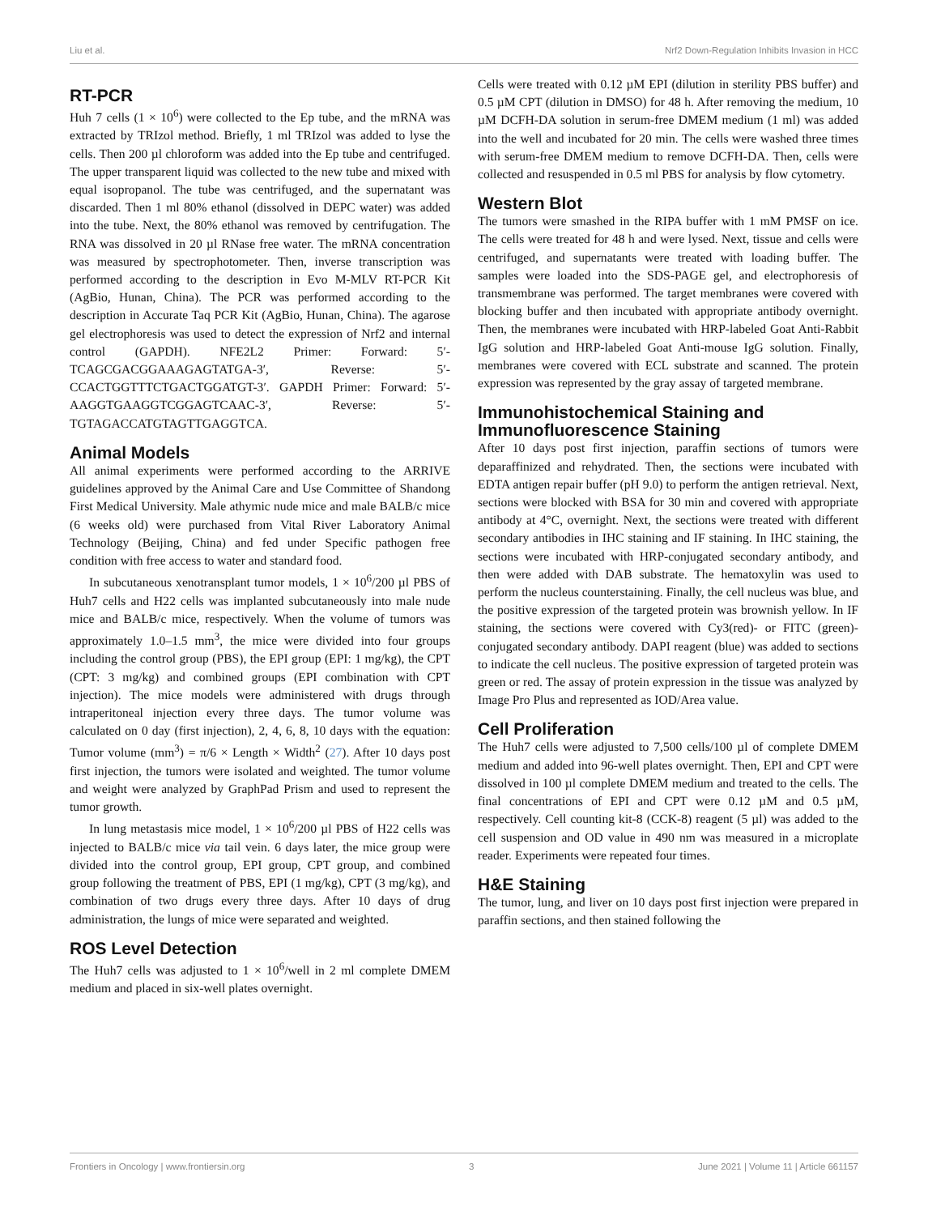Liu et al. Nrf2 Down-Regulation Inhibits Invasion in HCC
RT-PCR
Huh 7 cells (1 × 10<sup>6</sup>) were collected to the Ep tube, and the mRNA was extracted by TRIzol method. Briefly, 1 ml TRIzol was added to lyse the cells. Then 200 µl chloroform was added into the Ep tube and centrifuged. The upper transparent liquid was collected to the new tube and mixed with equal isopropanol. The tube was centrifuged, and the supernatant was discarded. Then 1 ml 80% ethanol (dissolved in DEPC water) was added into the tube. Next, the 80% ethanol was removed by centrifugation. The RNA was dissolved in 20 µl RNase free water. The mRNA concentration was measured by spectrophotometer. Then, inverse transcription was performed according to the description in Evo M-MLV RT-PCR Kit (AgBio, Hunan, China). The PCR was performed according to the description in Accurate Taq PCR Kit (AgBio, Hunan, China). The agarose gel electrophoresis was used to detect the expression of Nrf2 and internal control (GAPDH). NFE2L2 Primer: Forward: 5′-TCAGCGACGGAAAGAGTATGA-3′, Reverse: 5′-CCACTGGTTTCTGACTGGATGT-3′. GAPDH Primer: Forward: 5′-AAGGTGAAGGTCGGAGTCAAC-3′, Reverse: 5′-TGTAGACCATGTAGTTGAGGTCA.
Animal Models
All animal experiments were performed according to the ARRIVE guidelines approved by the Animal Care and Use Committee of Shandong First Medical University. Male athymic nude mice and male BALB/c mice (6 weeks old) were purchased from Vital River Laboratory Animal Technology (Beijing, China) and fed under Specific pathogen free condition with free access to water and standard food.
In subcutaneous xenotransplant tumor models, 1 × 10<sup>6</sup>/200 µl PBS of Huh7 cells and H22 cells was implanted subcutaneously into male nude mice and BALB/c mice, respectively. When the volume of tumors was approximately 1.0–1.5 mm<sup>3</sup>, the mice were divided into four groups including the control group (PBS), the EPI group (EPI: 1 mg/kg), the CPT (CPT: 3 mg/kg) and combined groups (EPI combination with CPT injection). The mice models were administered with drugs through intraperitoneal injection every three days. The tumor volume was calculated on 0 day (first injection), 2, 4, 6, 8, 10 days with the equation: Tumor volume (mm<sup>3</sup>) = π/6 × Length × Width<sup>2</sup> (27). After 10 days post first injection, the tumors were isolated and weighted. The tumor volume and weight were analyzed by GraphPad Prism and used to represent the tumor growth.
In lung metastasis mice model, 1 × 10<sup>6</sup>/200 µl PBS of H22 cells was injected to BALB/c mice via tail vein. 6 days later, the mice group were divided into the control group, EPI group, CPT group, and combined group following the treatment of PBS, EPI (1 mg/kg), CPT (3 mg/kg), and combination of two drugs every three days. After 10 days of drug administration, the lungs of mice were separated and weighted.
ROS Level Detection
The Huh7 cells was adjusted to 1 × 10<sup>6</sup>/well in 2 ml complete DMEM medium and placed in six-well plates overnight.
Cells were treated with 0.12 µM EPI (dilution in sterility PBS buffer) and 0.5 µM CPT (dilution in DMSO) for 48 h. After removing the medium, 10 µM DCFH-DA solution in serum-free DMEM medium (1 ml) was added into the well and incubated for 20 min. The cells were washed three times with serum-free DMEM medium to remove DCFH-DA. Then, cells were collected and resuspended in 0.5 ml PBS for analysis by flow cytometry.
Western Blot
The tumors were smashed in the RIPA buffer with 1 mM PMSF on ice. The cells were treated for 48 h and were lysed. Next, tissue and cells were centrifuged, and supernatants were treated with loading buffer. The samples were loaded into the SDS-PAGE gel, and electrophoresis of transmembrane was performed. The target membranes were covered with blocking buffer and then incubated with appropriate antibody overnight. Then, the membranes were incubated with HRP-labeled Goat Anti-Rabbit IgG solution and HRP-labeled Goat Anti-mouse IgG solution. Finally, membranes were covered with ECL substrate and scanned. The protein expression was represented by the gray assay of targeted membrane.
Immunohistochemical Staining and Immunofluorescence Staining
After 10 days post first injection, paraffin sections of tumors were deparaffinized and rehydrated. Then, the sections were incubated with EDTA antigen repair buffer (pH 9.0) to perform the antigen retrieval. Next, sections were blocked with BSA for 30 min and covered with appropriate antibody at 4°C, overnight. Next, the sections were treated with different secondary antibodies in IHC staining and IF staining. In IHC staining, the sections were incubated with HRP-conjugated secondary antibody, and then were added with DAB substrate. The hematoxylin was used to perform the nucleus counterstaining. Finally, the cell nucleus was blue, and the positive expression of the targeted protein was brownish yellow. In IF staining, the sections were covered with Cy3(red)- or FITC (green)-conjugated secondary antibody. DAPI reagent (blue) was added to sections to indicate the cell nucleus. The positive expression of targeted protein was green or red. The assay of protein expression in the tissue was analyzed by Image Pro Plus and represented as IOD/Area value.
Cell Proliferation
The Huh7 cells were adjusted to 7,500 cells/100 µl of complete DMEM medium and added into 96-well plates overnight. Then, EPI and CPT were dissolved in 100 µl complete DMEM medium and treated to the cells. The final concentrations of EPI and CPT were 0.12 µM and 0.5 µM, respectively. Cell counting kit-8 (CCK-8) reagent (5 µl) was added to the cell suspension and OD value in 490 nm was measured in a microplate reader. Experiments were repeated four times.
H&E Staining
The tumor, lung, and liver on 10 days post first injection were prepared in paraffin sections, and then stained following the
Frontiers in Oncology | www.frontiersin.org 3 June 2021 | Volume 11 | Article 661157